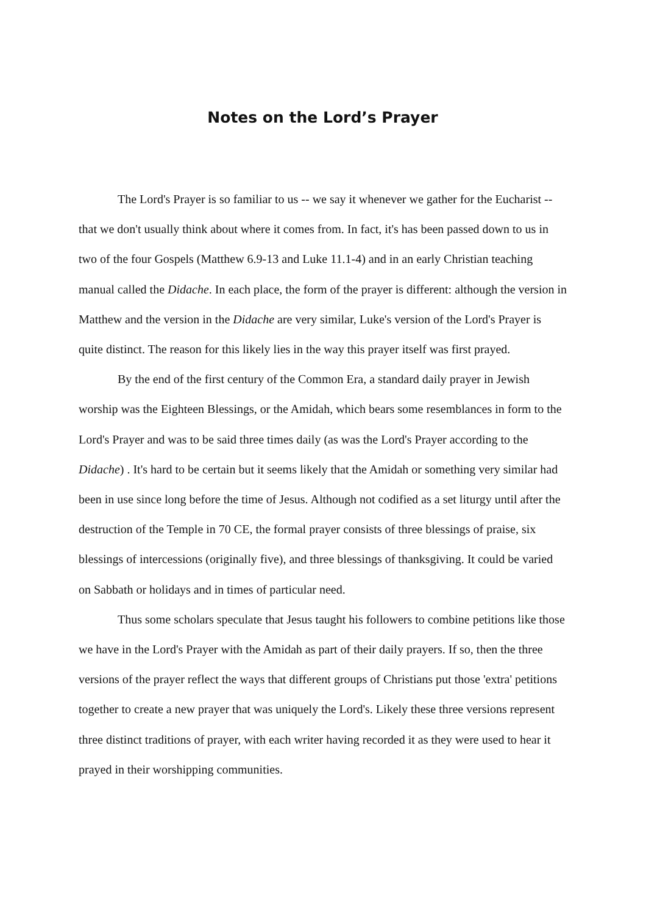Notes on the Lord’s Prayer
The Lord's Prayer is so familiar to us -- we say it whenever we gather for the Eucharist -- that we don't usually think about where it comes from. In fact, it's has been passed down to us in two of the four Gospels (Matthew 6.9-13 and Luke 11.1-4) and in an early Christian teaching manual called the Didache. In each place, the form of the prayer is different: although the version in Matthew and the version in the Didache are very similar, Luke's version of the Lord's Prayer is quite distinct. The reason for this likely lies in the way this prayer itself was first prayed.
By the end of the first century of the Common Era, a standard daily prayer in Jewish worship was the Eighteen Blessings, or the Amidah, which bears some resemblances in form to the Lord's Prayer and was to be said three times daily (as was the Lord's Prayer according to the Didache) . It's hard to be certain but it seems likely that the Amidah or something very similar had been in use since long before the time of Jesus. Although not codified as a set liturgy until after the destruction of the Temple in 70 CE, the formal prayer consists of three blessings of praise, six blessings of intercessions (originally five), and three blessings of thanksgiving. It could be varied on Sabbath or holidays and in times of particular need.
Thus some scholars speculate that Jesus taught his followers to combine petitions like those we have in the Lord's Prayer with the Amidah as part of their daily prayers. If so, then the three versions of the prayer reflect the ways that different groups of Christians put those 'extra' petitions together to create a new prayer that was uniquely the Lord's. Likely these three versions represent three distinct traditions of prayer, with each writer having recorded it as they were used to hear it prayed in their worshipping communities.